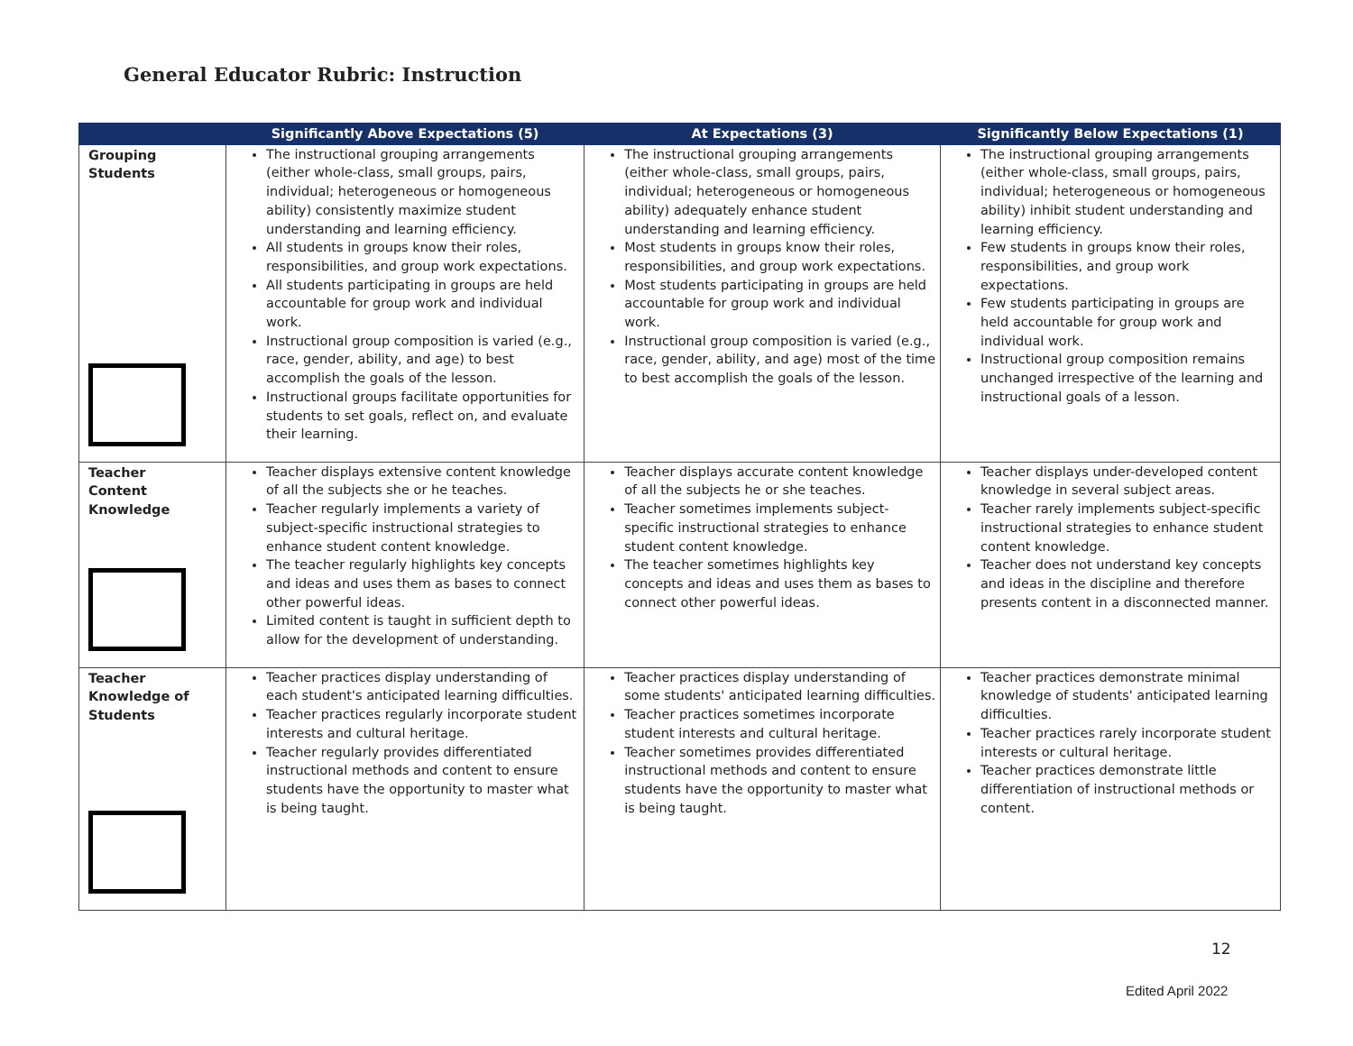General Educator Rubric: Instruction
| | Significantly Above Expectations (5) | At Expectations (3) | Significantly Below Expectations (1) |
| --- | --- | --- | --- |
| Grouping Students | The instructional grouping arrangements (either whole-class, small groups, pairs, individual; heterogeneous or homogeneous ability) consistently maximize student understanding and learning efficiency. All students in groups know their roles, responsibilities, and group work expectations. All students participating in groups are held accountable for group work and individual work. Instructional group composition is varied (e.g., race, gender, ability, and age) to best accomplish the goals of the lesson. Instructional groups facilitate opportunities for students to set goals, reflect on, and evaluate their learning. | The instructional grouping arrangements (either whole-class, small groups, pairs, individual; heterogeneous or homogeneous ability) adequately enhance student understanding and learning efficiency. Most students in groups know their roles, responsibilities, and group work expectations. Most students participating in groups are held accountable for group work and individual work. Instructional group composition is varied (e.g., race, gender, ability, and age) most of the time to best accomplish the goals of the lesson. | The instructional grouping arrangements (either whole-class, small groups, pairs, individual; heterogeneous or homogeneous ability) inhibit student understanding and learning efficiency. Few students in groups know their roles, responsibilities, and group work expectations. Few students participating in groups are held accountable for group work and individual work. Instructional group composition remains unchanged irrespective of the learning and instructional goals of a lesson. |
| Teacher Content Knowledge | Teacher displays extensive content knowledge of all the subjects she or he teaches. Teacher regularly implements a variety of subject-specific instructional strategies to enhance student content knowledge. The teacher regularly highlights key concepts and ideas and uses them as bases to connect other powerful ideas. Limited content is taught in sufficient depth to allow for the development of understanding. | Teacher displays accurate content knowledge of all the subjects he or she teaches. Teacher sometimes implements subject-specific instructional strategies to enhance student content knowledge. The teacher sometimes highlights key concepts and ideas and uses them as bases to connect other powerful ideas. | Teacher displays under-developed content knowledge in several subject areas. Teacher rarely implements subject-specific instructional strategies to enhance student content knowledge. Teacher does not understand key concepts and ideas in the discipline and therefore presents content in a disconnected manner. |
| Teacher Knowledge of Students | Teacher practices display understanding of each student's anticipated learning difficulties. Teacher practices regularly incorporate student interests and cultural heritage. Teacher regularly provides differentiated instructional methods and content to ensure students have the opportunity to master what is being taught. | Teacher practices display understanding of some students' anticipated learning difficulties. Teacher practices sometimes incorporate student interests and cultural heritage. Teacher sometimes provides differentiated instructional methods and content to ensure students have the opportunity to master what is being taught. | Teacher practices demonstrate minimal knowledge of students' anticipated learning difficulties. Teacher practices rarely incorporate student interests or cultural heritage. Teacher practices demonstrate little differentiation of instructional methods or content. |
12
Edited April 2022